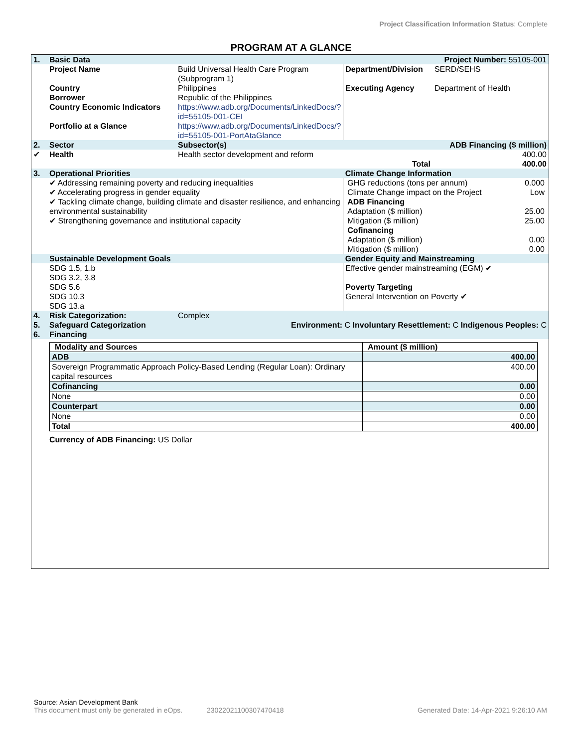Project Classification Information Status: Complete
PROGRAM AT A GLANCE
| 1. | Basic Data | | | Project Number: 55105-001 |
| | Project Name | Build Universal Health Care Program (Subprogram 1) | Department/Division | SERD/SEHS |
| | Country Borrower Country Economic Indicators | Philippines Republic of the Philippines https://www.adb.org/Documents/LinkedDocs/?id=55105-001-CEI | Executing Agency | Department of Health |
| | Portfolio at a Glance | https://www.adb.org/Documents/LinkedDocs/?id=55105-001-PortAtaGlance | | |
| 2. | Sector | Subsector(s) | | ADB Financing ($ million) |
| ✔ | Health | Health sector development and reform | | 400.00 |
| Total | | | | 400.00 |
| 3. | Operational Priorities | | Climate Change Information | |
| | ✔ Addressing remaining poverty and reducing inequalities ✔ Accelerating progress in gender equality ✔ Tackling climate change, building climate and disaster resilience, and enhancing environmental sustainability ✔ Strengthening governance and institutional capacity | | / GHG reductions (tons per annum) / 0.000 / / Climate Change impact on the Project / Low / / ADB Financing / / / Adaptation ($ million) / 25.00 / / Mitigation ($ million) / 25.00 / / Cofinancing / / / Adaptation ($ million) / 0.00 / / Mitigation ($ million) / 0.00 / | |
| | Sustainable Development Goals | | Gender Equity and Mainstreaming | |
| | SDG 1.5, 1.b SDG 3.2, 3.8 SDG 5.6 SDG 10.3 SDG 13.a | | Effective gender mainstreaming (EGM) ✔ Poverty Targeting General Intervention on Poverty ✔ | |
| 4. | Risk Categorization: | Complex | | |
| 5. | Safeguard Categorization | Environment: C Involuntary Resettlement: C Indigenous Peoples: C | | |
| 6. | Financing | | | |
| Modality and Sources | Amount ($ million) |
| --- | --- |
| ADB | 400.00 |
| Sovereign Programmatic Approach Policy-Based Lending (Regular Loan): Ordinary capital resources | 400.00 |
| Cofinancing | 0.00 |
| None | 0.00 |
| Counterpart | 0.00 |
| None | 0.00 |
| Total | 400.00 |
Currency of ADB Financing: US Dollar
Source: Asian Development Bank
This document must only be generated in eOps. 23022021100307470418 Generated Date: 14-Apr-2021 9:26:10 AM